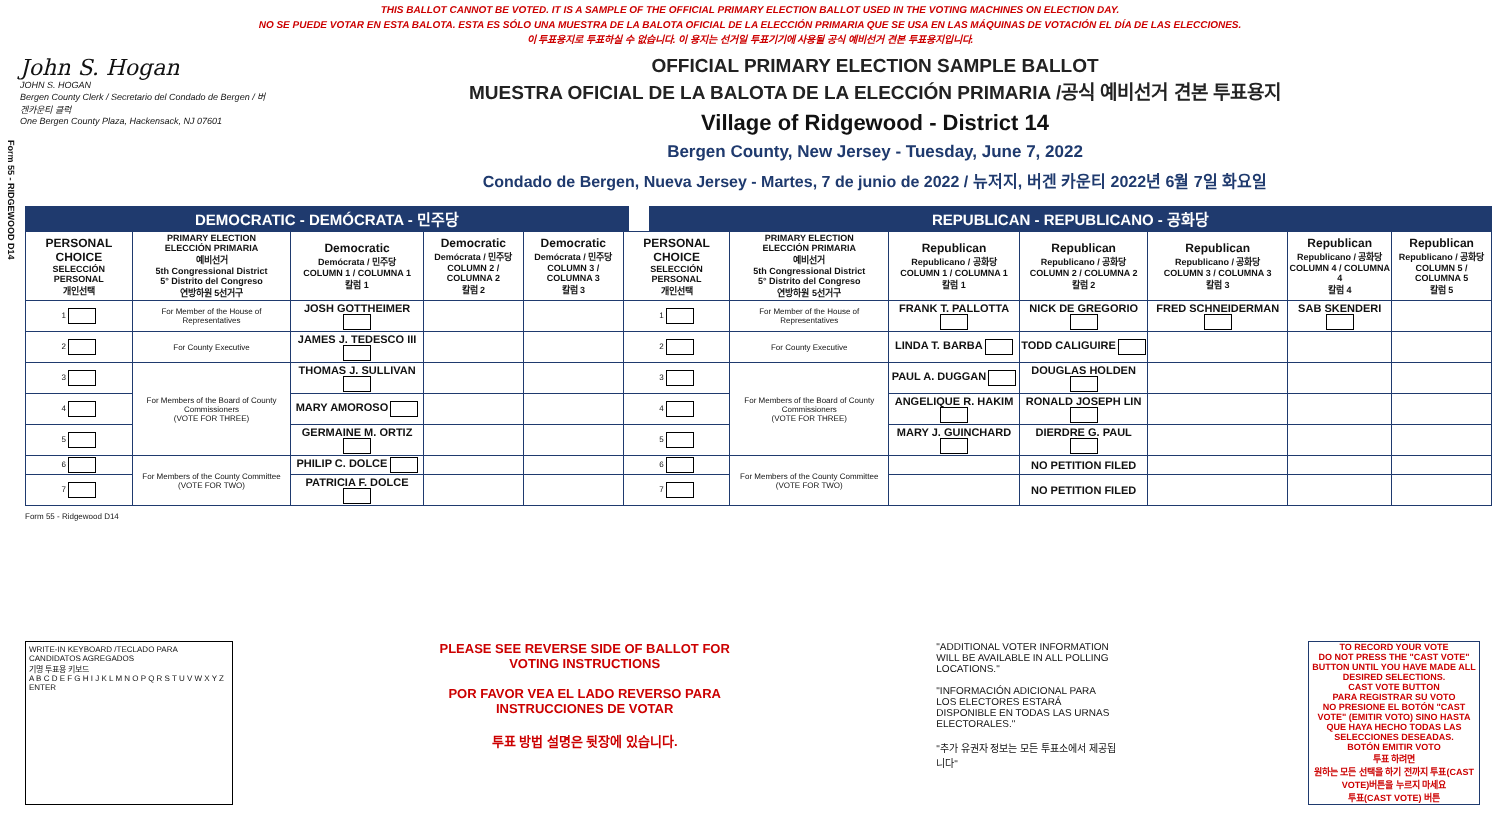THIS BALLOT CANNOT BE VOTED. IT IS A SAMPLE OF THE OFFICIAL PRIMARY ELECTION BALLOT USED IN THE VOTING MACHINES ON ELECTION DAY.
NO SE PUEDE VOTAR EN ESTA BALOTA. ESTA ES SÓLO UNA MUESTRA DE LA BALOTA OFICIAL DE LA ELECCIÓN PRIMARIA QUE SE USA EN LAS MÁQUINAS DE VOTACIÓN EL DÍA DE LAS ELECCIONES.
이 투표용지로 투표하실 수 없습니다. 이 용지는 선거일 투표기기에 사용될 공식 예비선거 견본 투표용지입니다.
Form 55 - RIDGEWOOD D14
John S. Hogan
JOHN S. HOGAN
Bergen County Clerk / Secretario del Condado de Bergen / 버겐카운티 클럭
One Bergen County Plaza, Hackensack, NJ 07601
OFFICIAL PRIMARY ELECTION SAMPLE BALLOT
MUESTRA OFICIAL DE LA BALOTA DE LA ELECCIÓN PRIMARIA /공식 예비선거 견본 투표용지
Village of Ridgewood - District 14
Bergen County, New Jersey - Tuesday, June 7, 2022
Condado de Bergen, Nueva Jersey - Martes, 7 de junio de 2022 / 뉴저지, 버겐 카운티 2022년 6월 7일 화요일
DEMOCRATIC - DEMÓCRATA - 민주당 REPUBLICAN - REPUBLICANO - 공화당
| PERSONAL CHOICE SELECCIÓN PERSONAL 개인선택 | PRIMARY ELECTION ELECCIÓN PRIMARIA 예비선거 5th Congressional District 5° Distrito del Congreso 연방하원 5선거구 | Democratic Demócrata / 민주당 COLUMN 1 / COLUMNA 1 칼럼 1 | Democratic Demócrata / 민주당 COLUMN 2 / COLUMNA 2 칼럼 2 | Democratic Demócrata / 민주당 COLUMN 3 / COLUMNA 3 칼럼 3 | PERSONAL CHOICE SELECCIÓN PERSONAL 개인선택 | PRIMARY ELECTION ELECCIÓN PRIMARIA 예비선거 5th Congressional District 5° Distrito del Congreso 연방하원 5선거구 | Republican Republicano / 공화당 COLUMN 1 / COLUMNA 1 칼럼 1 | Republican Republicano / 공화당 COLUMN 2 / COLUMNA 2 칼럼 2 | Republican Republicano / 공화당 COLUMN 3 / COLUMNA 3 칼럼 3 | Republican Republicano / 공화당 COLUMN 4 / COLUMNA 4 칼럼 4 | Republican Republicano / 공화당 COLUMN 5 / COLUMNA 5 칼럼 5 |
| --- | --- | --- | --- | --- | --- | --- | --- | --- | --- | --- | --- |
| 1 | For Member of the House of Representatives | JOSH GOTTHEIMER | | | 1 | For Member of the House of Representatives | FRANK T. PALLOTTA | NICK DE GREGORIO | FRED SCHNEIDERMAN | SAB SKENDERI | |
| 2 | For County Executive | JAMES J. TEDESCO III | | | 2 | For County Executive | LINDA T. BARBA | TODD CALIGUIRE | | | |
| 3 | For Members of the Board of County Commissioners (VOTE FOR THREE) | THOMAS J. SULLIVAN | | | 3 | For Members of the Board of County Commissioners (VOTE FOR THREE) | PAUL A. DUGGAN | DOUGLAS HOLDEN | | | |
| 4 | | MARY AMOROSO | | | 4 | | ANGELIQUE R. HAKIM | RONALD JOSEPH LIN | | | |
| 5 | | GERMAINE M. ORTIZ | | | 5 | | MARY J. GUINCHARD | DIERDRE G. PAUL | | | |
| 6 | For Members of the County Committee (VOTE FOR TWO) | PHILIP C. DOLCE | | | 6 | For Members of the County Committee (VOTE FOR TWO) | | NO PETITION FILED | | | |
| 7 | | PATRICIA F. DOLCE | | | 7 | | | NO PETITION FILED | | | |
Form 55 - Ridgewood D14
WRITE-IN KEYBOARD /TECLADO PARA CANDIDATOS AGREGADOS
기명 투표용 키보드
A B C D E F G H I J K L M N O P Q R S T U V W X Y Z ENTER
PLEASE SEE REVERSE SIDE OF BALLOT FOR VOTING INSTRUCTIONS
POR FAVOR VEA EL LADO REVERSO PARA INSTRUCCIONES DE VOTAR
투표 방법 설명은 뒷장에 있습니다.
"ADDITIONAL VOTER INFORMATION WILL BE AVAILABLE IN ALL POLLING LOCATIONS."
"INFORMACIÓN ADICIONAL PARA LOS ELECTORES ESTARÁ DISPONIBLE EN TODAS LAS URNAS ELECTORALES."
"추가 유권자 정보는 모든 투표소에서 제공됩니다"
TO RECORD YOUR VOTE
DO NOT PRESS THE "CAST VOTE" BUTTON UNTIL YOU HAVE MADE ALL DESIRED SELECTIONS.
CAST VOTE BUTTON
PARA REGISTRAR SU VOTO
NO PRESIONE EL BOTÓN "CAST VOTE" (EMITIR VOTO) SINO HASTA QUE HAYA HECHO TODAS LAS SELECCIONES DESEADAS.
BOTÓN EMITIR VOTO
투표 하려면
원하는 모든 선택을 하기 전까지 투표(CAST VOTE)버튼을 누르지 마세요
투표(CAST VOTE) 버튼